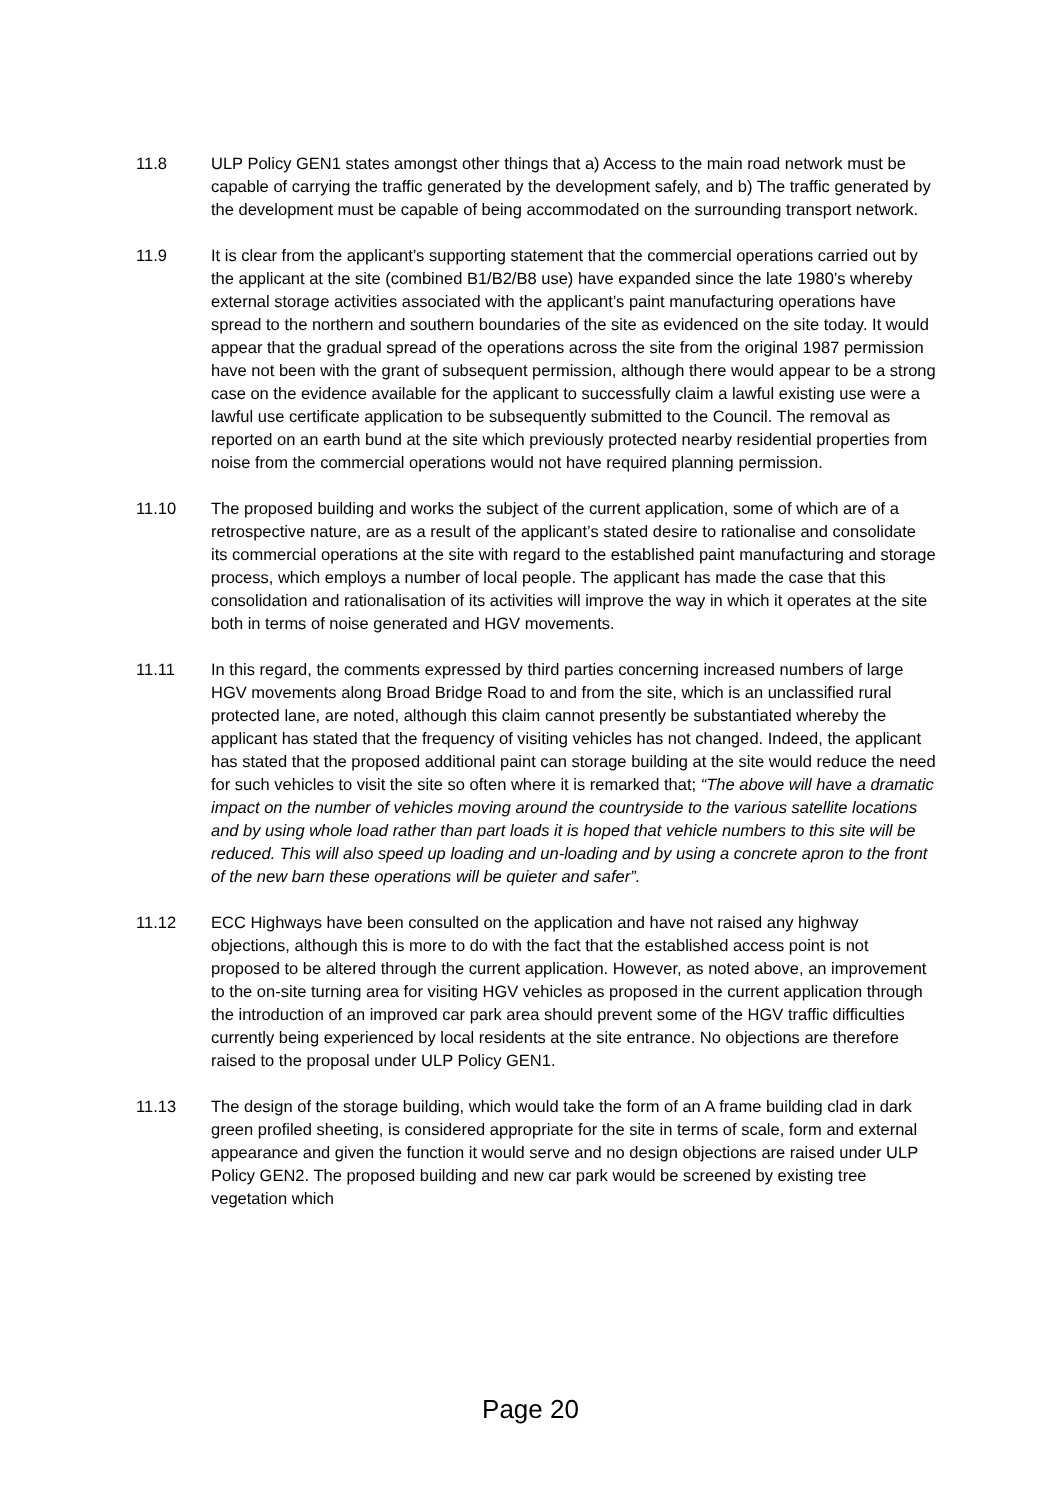11.8 ULP Policy GEN1 states amongst other things that a) Access to the main road network must be capable of carrying the traffic generated by the development safely, and b) The traffic generated by the development must be capable of being accommodated on the surrounding transport network.
11.9 It is clear from the applicant’s supporting statement that the commercial operations carried out by the applicant at the site (combined B1/B2/B8 use) have expanded since the late 1980’s whereby external storage activities associated with the applicant’s paint manufacturing operations have spread to the northern and southern boundaries of the site as evidenced on the site today. It would appear that the gradual spread of the operations across the site from the original 1987 permission have not been with the grant of subsequent permission, although there would appear to be a strong case on the evidence available for the applicant to successfully claim a lawful existing use were a lawful use certificate application to be subsequently submitted to the Council. The removal as reported on an earth bund at the site which previously protected nearby residential properties from noise from the commercial operations would not have required planning permission.
11.10 The proposed building and works the subject of the current application, some of which are of a retrospective nature, are as a result of the applicant’s stated desire to rationalise and consolidate its commercial operations at the site with regard to the established paint manufacturing and storage process, which employs a number of local people. The applicant has made the case that this consolidation and rationalisation of its activities will improve the way in which it operates at the site both in terms of noise generated and HGV movements.
11.11 In this regard, the comments expressed by third parties concerning increased numbers of large HGV movements along Broad Bridge Road to and from the site, which is an unclassified rural protected lane, are noted, although this claim cannot presently be substantiated whereby the applicant has stated that the frequency of visiting vehicles has not changed. Indeed, the applicant has stated that the proposed additional paint can storage building at the site would reduce the need for such vehicles to visit the site so often where it is remarked that; “The above will have a dramatic impact on the number of vehicles moving around the countryside to the various satellite locations and by using whole load rather than part loads it is hoped that vehicle numbers to this site will be reduced. This will also speed up loading and un-loading and by using a concrete apron to the front of the new barn these operations will be quieter and safer”.
11.12 ECC Highways have been consulted on the application and have not raised any highway objections, although this is more to do with the fact that the established access point is not proposed to be altered through the current application. However, as noted above, an improvement to the on-site turning area for visiting HGV vehicles as proposed in the current application through the introduction of an improved car park area should prevent some of the HGV traffic difficulties currently being experienced by local residents at the site entrance. No objections are therefore raised to the proposal under ULP Policy GEN1.
11.13 The design of the storage building, which would take the form of an A frame building clad in dark green profiled sheeting, is considered appropriate for the site in terms of scale, form and external appearance and given the function it would serve and no design objections are raised under ULP Policy GEN2. The proposed building and new car park would be screened by existing tree vegetation which
Page 20